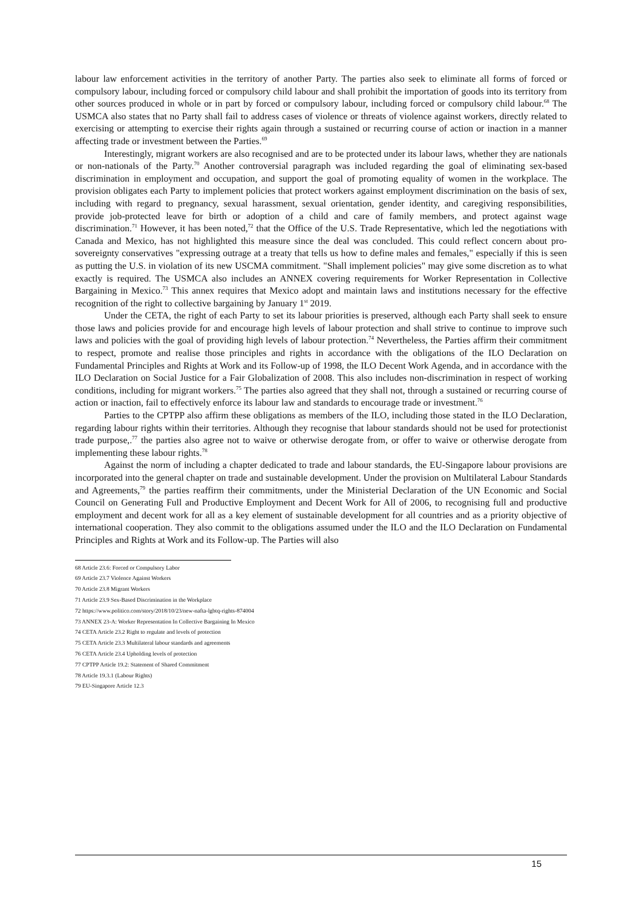labour law enforcement activities in the territory of another Party. The parties also seek to eliminate all forms of forced or compulsory labour, including forced or compulsory child labour and shall prohibit the importation of goods into its territory from other sources produced in whole or in part by forced or compulsory labour, including forced or compulsory child labour.<sup>68</sup> The USMCA also states that no Party shall fail to address cases of violence or threats of violence against workers, directly related to exercising or attempting to exercise their rights again through a sustained or recurring course of action or inaction in a manner affecting trade or investment between the Parties.<sup>69</sup>
Interestingly, migrant workers are also recognised and are to be protected under its labour laws, whether they are nationals or non-nationals of the Party.<sup>70</sup> Another controversial paragraph was included regarding the goal of eliminating sex-based discrimination in employment and occupation, and support the goal of promoting equality of women in the workplace. The provision obligates each Party to implement policies that protect workers against employment discrimination on the basis of sex, including with regard to pregnancy, sexual harassment, sexual orientation, gender identity, and caregiving responsibilities, provide job-protected leave for birth or adoption of a child and care of family members, and protect against wage discrimination.<sup>71</sup> However, it has been noted,<sup>72</sup> that the Office of the U.S. Trade Representative, which led the negotiations with Canada and Mexico, has not highlighted this measure since the deal was concluded. This could reflect concern about pro-sovereignty conservatives "expressing outrage at a treaty that tells us how to define males and females," especially if this is seen as putting the U.S. in violation of its new USCMA commitment. "Shall implement policies" may give some discretion as to what exactly is required. The USMCA also includes an ANNEX covering requirements for Worker Representation in Collective Bargaining in Mexico.<sup>73</sup> This annex requires that Mexico adopt and maintain laws and institutions necessary for the effective recognition of the right to collective bargaining by January 1<sup>st</sup> 2019.
Under the CETA, the right of each Party to set its labour priorities is preserved, although each Party shall seek to ensure those laws and policies provide for and encourage high levels of labour protection and shall strive to continue to improve such laws and policies with the goal of providing high levels of labour protection.<sup>74</sup> Nevertheless, the Parties affirm their commitment to respect, promote and realise those principles and rights in accordance with the obligations of the ILO Declaration on Fundamental Principles and Rights at Work and its Follow-up of 1998, the ILO Decent Work Agenda, and in accordance with the ILO Declaration on Social Justice for a Fair Globalization of 2008. This also includes non-discrimination in respect of working conditions, including for migrant workers.<sup>75</sup> The parties also agreed that they shall not, through a sustained or recurring course of action or inaction, fail to effectively enforce its labour law and standards to encourage trade or investment.<sup>76</sup>
Parties to the CPTPP also affirm these obligations as members of the ILO, including those stated in the ILO Declaration, regarding labour rights within their territories. Although they recognise that labour standards should not be used for protectionist trade purpose,.<sup>77</sup> the parties also agree not to waive or otherwise derogate from, or offer to waive or otherwise derogate from implementing these labour rights.<sup>78</sup>
Against the norm of including a chapter dedicated to trade and labour standards, the EU-Singapore labour provisions are incorporated into the general chapter on trade and sustainable development. Under the provision on Multilateral Labour Standards and Agreements,<sup>79</sup> the parties reaffirm their commitments, under the Ministerial Declaration of the UN Economic and Social Council on Generating Full and Productive Employment and Decent Work for All of 2006, to recognising full and productive employment and decent work for all as a key element of sustainable development for all countries and as a priority objective of international cooperation. They also commit to the obligations assumed under the ILO and the ILO Declaration on Fundamental Principles and Rights at Work and its Follow-up. The Parties will also
68 Article 23.6: Forced or Compulsory Labor
69 Article 23.7 Violence Against Workers
70 Article 23.8 Migrant Workers
71 Article 23.9 Sex-Based Discrimination in the Workplace
72 https://www.politico.com/story/2018/10/23/new-nafta-lgbtq-rights-874004
73 ANNEX 23-A: Worker Representation In Collective Bargaining In Mexico
74 CETA Article 23.2 Right to regulate and levels of protection
75 CETA Article 23.3 Multilateral labour standards and agreements
76 CETA Article 23.4 Upholding levels of protection
77 CPTPP Article 19.2: Statement of Shared Commitment
78 Article 19.3.1 (Labour Rights)
79 EU-Singapore Article 12.3
15